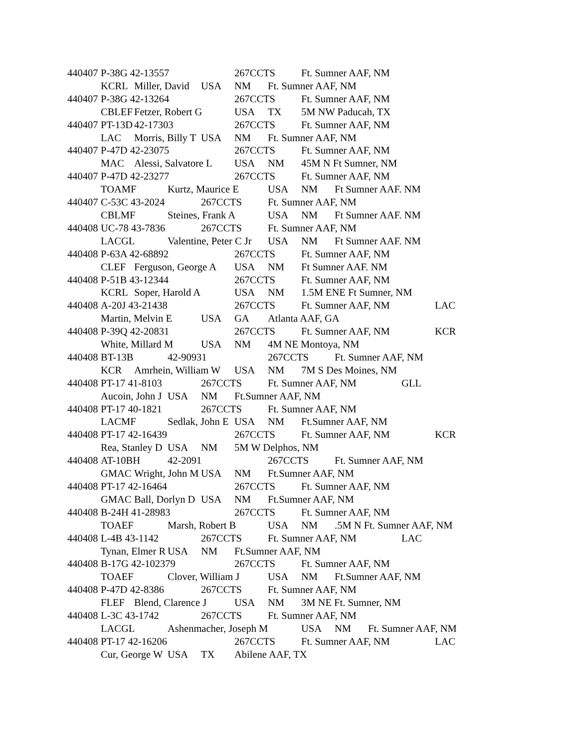440407	P-38G 42-13557		267CCTS	Ft. Sumner AAF, NM
	KCRL	Miller, David	USA	NM	Ft. Sumner AAF, NM
440407	P-38G 42-13264		267CCTS	Ft. Sumner AAF, NM
	CBLEF	Fetzer, Robert G	USA	TX	5M NW Paducah, TX
440407	PT-13D	42-17303		267CCTS	Ft. Sumner AAF, NM
	LAC	Morris, Billy T	USA	NM	Ft. Sumner AAF, NM
440407	P-47D 42-23075		267CCTS	Ft. Sumner AAF, NM
	MAC	Alessi, Salvatore L	USA	NM	45M N Ft Sumner, NM
440407	P-47D 42-23277		267CCTS	Ft. Sumner AAF, NM
	TOAMF	Kurtz, Maurice E	USA	NM	Ft Sumner AAF. NM
440407	C-53C 43-2024		267CCTS	Ft. Sumner AAF, NM
	CBLMF	Steines, Frank A	USA	NM	Ft Sumner AAF. NM
440408	UC-78 43-7836		267CCTS	Ft. Sumner AAF, NM
	LACGL	Valentine, Peter C Jr	USA	NM	Ft Sumner AAF. NM
440408	P-63A 42-68892		267CCTS	Ft. Sumner AAF, NM
	CLEF	Ferguson, George A	USA	NM	Ft Sumner AAF. NM
440408	P-51B 43-12344		267CCTS	Ft. Sumner AAF, NM
	KCRL	Soper, Harold A	USA	NM	1.5M ENE Ft Sumner, NM
440408	A-20J 43-21438		267CCTS	Ft. Sumner AAF, NM		LAC
	Martin, Melvin E	USA	GA	Atlanta AAF, GA
440408	P-39Q 42-20831		267CCTS	Ft. Sumner AAF, NM		KCR
	White, Millard M	USA	NM	4M NE Montoya, NM
440408	BT-13B	42-90931		267CCTS	Ft. Sumner AAF, NM
	KCR	Amrhein, William W	USA	NM	7M S Des Moines, NM
440408	PT-17 41-8103		267CCTS	Ft. Sumner AAF, NM		GLL
	Aucoin, John J	USA	NM	Ft.Sumner AAF, NM
440408	PT-17 40-1821		267CCTS	Ft. Sumner AAF, NM
	LACMF	Sedlak, John E	USA	NM	Ft.Sumner AAF, NM
440408	PT-17 42-16439		267CCTS	Ft. Sumner AAF, NM		KCR
	Rea, Stanley D	USA	NM	5M W Delphos, NM
440408	AT-10BH	42-2091		267CCTS	Ft. Sumner AAF, NM
	GMAC	Wright, John M	USA	NM	Ft.Sumner AAF, NM
440408	PT-17 42-16464		267CCTS	Ft. Sumner AAF, NM
	GMAC	Ball, Dorlyn D	USA	NM	Ft.Sumner AAF, NM
440408	B-24H 41-28983		267CCTS	Ft. Sumner AAF, NM
	TOAEF	Marsh, Robert B	USA	NM	.5M N Ft. Sumner AAF, NM
440408	L-4B 43-1142		267CCTS	Ft. Sumner AAF, NM		LAC
	Tynan, Elmer R	USA	NM	Ft.Sumner AAF, NM
440408	B-17G 42-102379		267CCTS	Ft. Sumner AAF, NM
	TOAEF	Clover, William J	USA	NM	Ft.Sumner AAF, NM
440408	P-47D 42-8386		267CCTS	Ft. Sumner AAF, NM
	FLEF	Blend, Clarence J	USA	NM	3M NE Ft. Sumner, NM
440408	L-3C 43-1742		267CCTS	Ft. Sumner AAF, NM
	LACGL	Ashenmacher, Joseph M	USA	NM	Ft. Sumner AAF, NM
440408	PT-17 42-16206		267CCTS	Ft. Sumner AAF, NM		LAC
	Cur, George W	USA	TX	Abilene AAF, TX